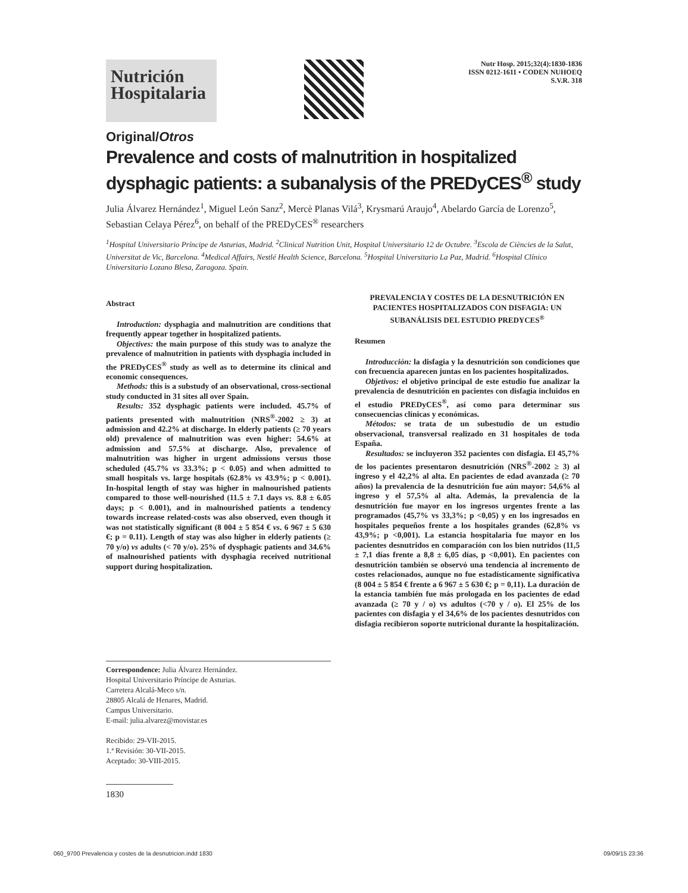Nutrición Hospitalaria
Nutr Hosp. 2015;32(4):1830-1836
ISSN 0212-1611 • CODEN NUHOEQ
S.V.R. 318
Original/Otros
Prevalence and costs of malnutrition in hospitalized dysphagic patients: a subanalysis of the PREDyCES<sup>®</sup> study
Julia Álvarez Hernández<sup>1</sup>, Miguel León Sanz<sup>2</sup>, Mercè Planas Vilá<sup>3</sup>, Krysmarú Araujo<sup>4</sup>, Abelardo García de Lorenzo<sup>5</sup>, Sebastian Celaya Pérez<sup>6</sup>, on behalf of the PREDyCES<sup>®</sup> researchers
<sup>1</sup> Hospital Universitario Príncipe de Asturias, Madrid. <sup>2</sup>Clinical Nutrition Unit, Hospital Universitario 12 de Octubre. <sup>3</sup>Escola de Ciències de la Salut, Universitat de Vic, Barcelona. <sup>4</sup>Medical Affairs, Nestlé Health Science, Barcelona. <sup>5</sup>Hospital Universitario La Paz, Madrid. <sup>6</sup>Hospital Clínico Universitario Lozano Blesa, Zaragoza. Spain.
Abstract
Introduction: dysphagia and malnutrition are conditions that frequently appear together in hospitalized patients.
Objectives: the main purpose of this study was to analyze the prevalence of malnutrition in patients with dysphagia included in the PREDyCES<sup>®</sup> study as well as to determine its clinical and economic consequences.
Methods: this is a substudy of an observational, cross-sectional study conducted in 31 sites all over Spain.
Results: 352 dysphagic patients were included. 45.7% of patients presented with malnutrition (NRS<sup>®</sup>-2002 ≥ 3) at admission and 42.2% at discharge. In elderly patients (≥ 70 years old) prevalence of malnutrition was even higher: 54.6% at admission and 57.5% at discharge. Also, prevalence of malnutrition was higher in urgent admissions versus those scheduled (45.7% vs 33.3%; p < 0.05) and when admitted to small hospitals vs. large hospitals (62.8% vs 43.9%; p < 0.001). In-hospital length of stay was higher in malnourished patients compared to those well-nourished (11.5 ± 7.1 days vs. 8.8 ± 6.05 days; p < 0.001), and in malnourished patients a tendency towards increase related-costs was also observed, even though it was not statistically significant (8 004 ± 5 854 € vs. 6 967 ± 5 630 €; p = 0.11). Length of stay was also higher in elderly patients (≥ 70 y/o) vs adults (< 70 y/o). 25% of dysphagic patients and 34.6% of malnourished patients with dysphagia received nutritional support during hospitalization.
Correspondence: Julia Álvarez Hernández.
Hospital Universitario Príncipe de Asturias.
Carretera Alcalá-Meco s/n.
28805 Alcalá de Henares, Madrid.
Campus Universitario.
E-mail: julia.alvarez@movistar.es
Recibido: 29-VII-2015.
1.ª Revisión: 30-VII-2015.
Aceptado: 30-VIII-2015.
1830
PREVALENCIA Y COSTES DE LA DESNUTRICIÓN EN PACIENTES HOSPITALIZADOS CON DISFAGIA: UN SUBANÁLISIS DEL ESTUDIO PREDYCES<sup>®</sup>
Resumen
Introducción: la disfagia y la desnutrición son condiciones que con frecuencia aparecen juntas en los pacientes hospitalizados.
Objetivos: el objetivo principal de este estudio fue analizar la prevalencia de desnutrición en pacientes con disfagia incluidos en el estudio PREDyCES<sup>®</sup>, así como para determinar sus consecuencias clínicas y económicas.
Métodos: se trata de un subestudio de un estudio observacional, transversal realizado en 31 hospitales de toda España.
Resultados: se incluyeron 352 pacientes con disfagia. El 45,7% de los pacientes presentaron desnutrición (NRS<sup>®</sup>-2002 ≥ 3) al ingreso y el 42,2% al alta. En pacientes de edad avanzada (≥ 70 años) la prevalencia de la desnutrición fue aún mayor: 54,6% al ingreso y el 57,5% al alta. Además, la prevalencia de la desnutrición fue mayor en los ingresos urgentes frente a las programados (45,7% vs 33,3%; p <0,05) y en los ingresados en hospitales pequeños frente a los hospitales grandes (62,8% vs 43,9%; p <0,001). La estancia hospitalaria fue mayor en los pacientes desnutridos en comparación con los bien nutridos (11,5 ± 7,1 días frente a 8,8 ± 6,05 días, p <0,001). En pacientes con desnutrición también se observó una tendencia al incremento de costes relacionados, aunque no fue estadísticamente significativa (8 004 ± 5 854 € frente a 6 967 ± 5 630 €; p = 0,11). La duración de la estancia también fue más prologada en los pacientes de edad avanzada (≥ 70 y / o) vs adultos (<70 y / o). El 25% de los pacientes con disfagia y el 34,6% de los pacientes desnutridos con disfagia recibieron soporte nutricional durante la hospitalización.
060_9700 Prevalencia y costes de la desnutricion.indd 1830 09/09/15 23:36